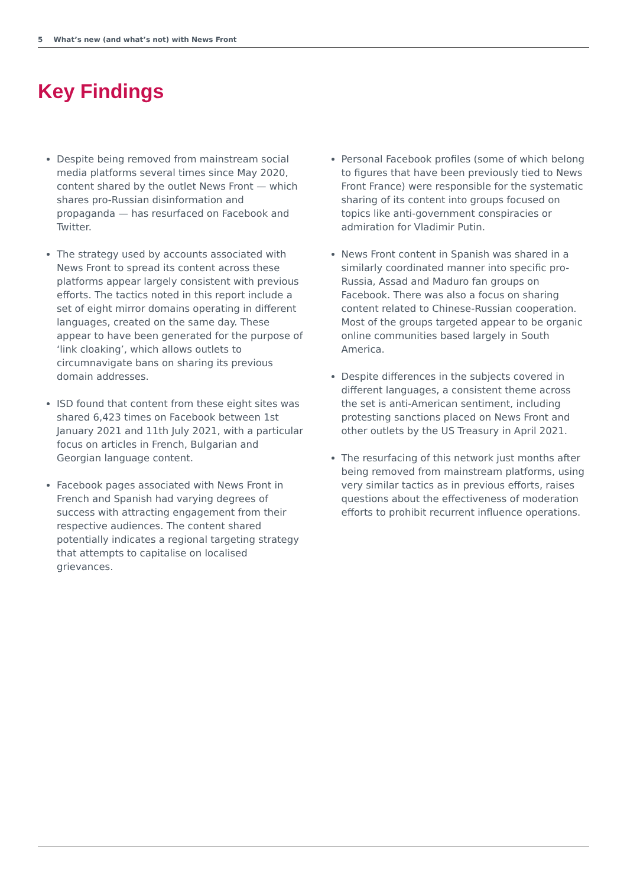5 What’s new (and what’s not) with News Front
Key Findings
Despite being removed from mainstream social media platforms several times since May 2020, content shared by the outlet News Front — which shares pro-Russian disinformation and propaganda — has resurfaced on Facebook and Twitter.
The strategy used by accounts associated with News Front to spread its content across these platforms appear largely consistent with previous efforts. The tactics noted in this report include a set of eight mirror domains operating in different languages, created on the same day. These appear to have been generated for the purpose of ‘link cloaking’, which allows outlets to circumnavigate bans on sharing its previous domain addresses.
ISD found that content from these eight sites was shared 6,423 times on Facebook between 1st January 2021 and 11th July 2021, with a particular focus on articles in French, Bulgarian and Georgian language content.
Facebook pages associated with News Front in French and Spanish had varying degrees of success with attracting engagement from their respective audiences. The content shared potentially indicates a regional targeting strategy that attempts to capitalise on localised grievances.
Personal Facebook profiles (some of which belong to figures that have been previously tied to News Front France) were responsible for the systematic sharing of its content into groups focused on topics like anti-government conspiracies or admiration for Vladimir Putin.
News Front content in Spanish was shared in a similarly coordinated manner into specific pro-Russia, Assad and Maduro fan groups on Facebook. There was also a focus on sharing content related to Chinese-Russian cooperation. Most of the groups targeted appear to be organic online communities based largely in South America.
Despite differences in the subjects covered in different languages, a consistent theme across the set is anti-American sentiment, including protesting sanctions placed on News Front and other outlets by the US Treasury in April 2021.
The resurfacing of this network just months after being removed from mainstream platforms, using very similar tactics as in previous efforts, raises questions about the effectiveness of moderation efforts to prohibit recurrent influence operations.